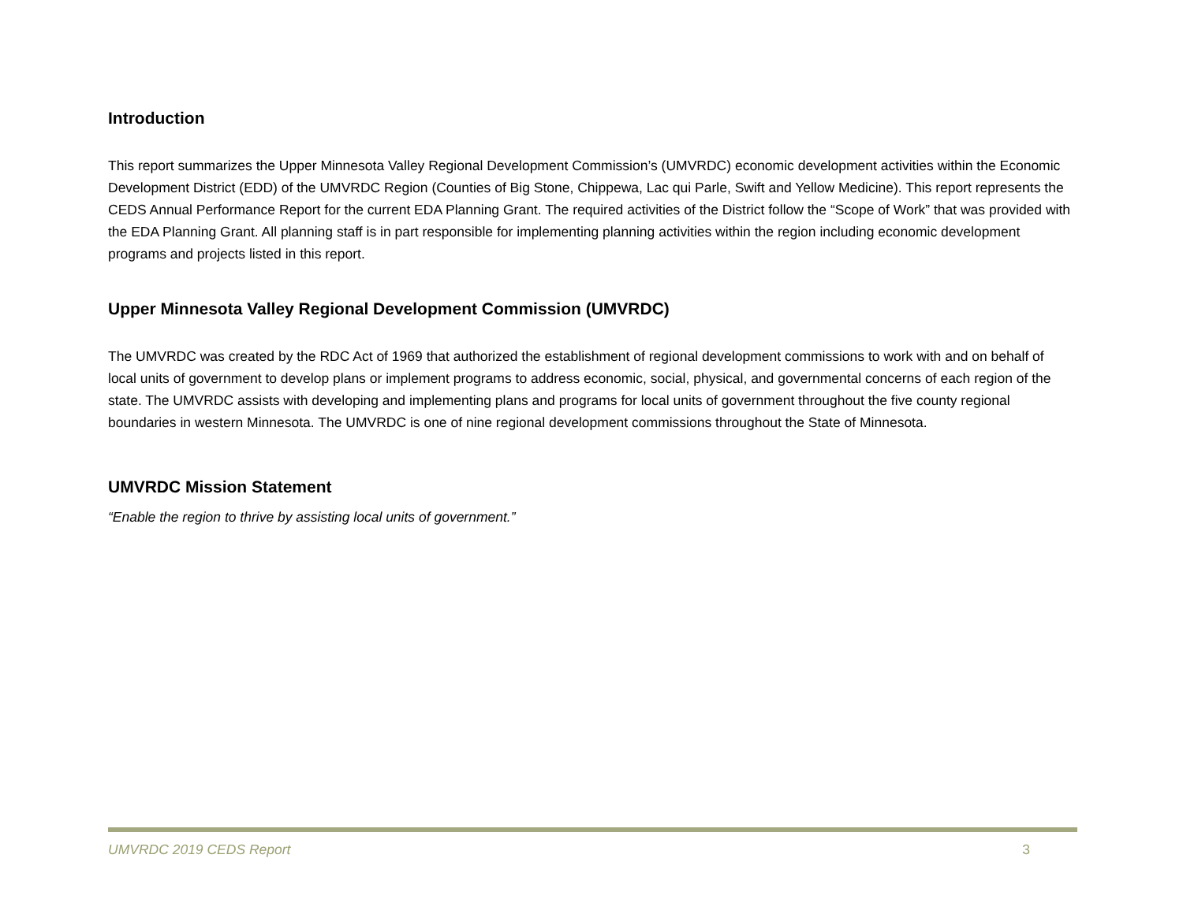Introduction
This report summarizes the Upper Minnesota Valley Regional Development Commission’s (UMVRDC) economic development activities within the Economic Development District (EDD) of the UMVRDC Region (Counties of Big Stone, Chippewa, Lac qui Parle, Swift and Yellow Medicine). This report represents the CEDS Annual Performance Report for the current EDA Planning Grant. The required activities of the District follow the “Scope of Work” that was provided with the EDA Planning Grant. All planning staff is in part responsible for implementing planning activities within the region including economic development programs and projects listed in this report.
Upper Minnesota Valley Regional Development Commission (UMVRDC)
The UMVRDC was created by the RDC Act of 1969 that authorized the establishment of regional development commissions to work with and on behalf of local units of government to develop plans or implement programs to address economic, social, physical, and governmental concerns of each region of the state. The UMVRDC assists with developing and implementing plans and programs for local units of government throughout the five county regional boundaries in western Minnesota. The UMVRDC is one of nine regional development commissions throughout the State of Minnesota.
UMVRDC Mission Statement
“Enable the region to thrive by assisting local units of government.”
UMVRDC 2019 CEDS Report 3